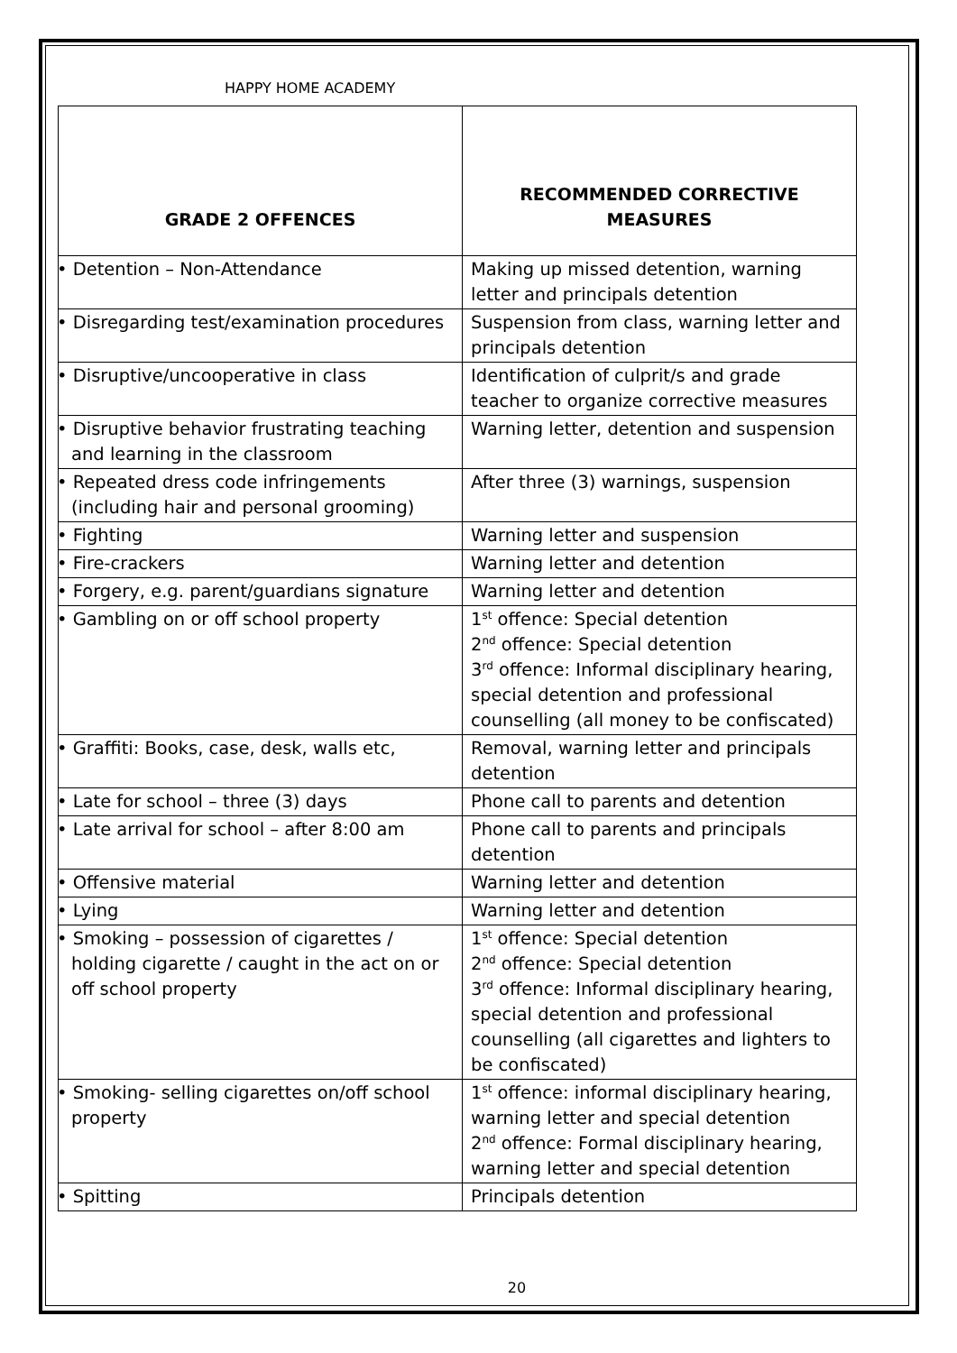HAPPY HOME ACADEMY
| GRADE 2 OFFENCES | RECOMMENDED CORRECTIVE MEASURES |
| --- | --- |
| • Detention – Non-Attendance | Making up missed detention, warning letter and principals detention |
| • Disregarding test/examination procedures | Suspension from class, warning letter and principals detention |
| • Disruptive/uncooperative in class | Identification of culprit/s and grade teacher to organize corrective measures |
| • Disruptive behavior frustrating teaching and learning in the classroom | Warning letter, detention and suspension |
| • Repeated dress code infringements (including hair and personal grooming) | After three (3) warnings, suspension |
| • Fighting | Warning letter and suspension |
| • Fire-crackers | Warning letter and detention |
| • Forgery, e.g. parent/guardians signature | Warning letter and detention |
| • Gambling on or off school property | 1<sup>st</sup> offence: Special detention 2<sup>nd</sup> offence: Special detention 3<sup>rd</sup> offence: Informal disciplinary hearing, special detention and professional counselling (all money to be confiscated) |
| • Graffiti: Books, case, desk, walls etc, | Removal, warning letter and principals detention |
| • Late for school – three (3) days | Phone call to parents and detention |
| • Late arrival for school – after 8:00 am | Phone call to parents and principals detention |
| • Offensive material | Warning letter and detention |
| • Lying | Warning letter and detention |
| • Smoking – possession of cigarettes / holding cigarette / caught in the act on or off school property | 1<sup>st</sup> offence: Special detention 2<sup>nd</sup> offence: Special detention 3<sup>rd</sup> offence: Informal disciplinary hearing, special detention and professional counselling (all cigarettes and lighters to be confiscated) |
| • Smoking- selling cigarettes on/off school property | 1<sup>st</sup> offence: informal disciplinary hearing, warning letter and special detention 2<sup>nd</sup> offence: Formal disciplinary hearing, warning letter and special detention |
| • Spitting | Principals detention |
20